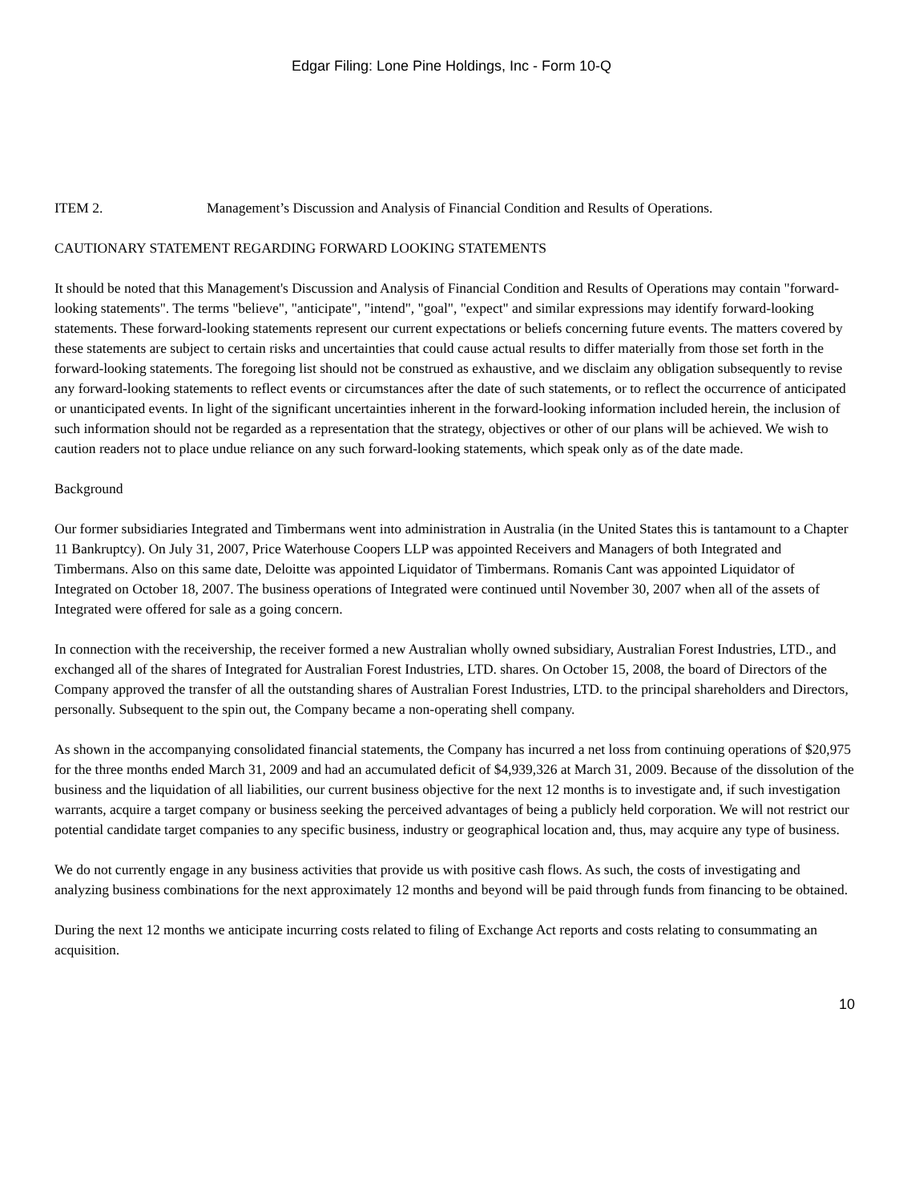Edgar Filing: Lone Pine Holdings, Inc - Form 10-Q
ITEM 2. Management’s Discussion and Analysis of Financial Condition and Results of Operations.
CAUTIONARY STATEMENT REGARDING FORWARD LOOKING STATEMENTS
It should be noted that this Management's Discussion and Analysis of Financial Condition and Results of Operations may contain "forward-looking statements". The terms "believe", "anticipate", "intend", "goal", "expect" and similar expressions may identify forward-looking statements. These forward-looking statements represent our current expectations or beliefs concerning future events. The matters covered by these statements are subject to certain risks and uncertainties that could cause actual results to differ materially from those set forth in the forward-looking statements. The foregoing list should not be construed as exhaustive, and we disclaim any obligation subsequently to revise any forward-looking statements to reflect events or circumstances after the date of such statements, or to reflect the occurrence of anticipated or unanticipated events. In light of the significant uncertainties inherent in the forward-looking information included herein, the inclusion of such information should not be regarded as a representation that the strategy, objectives or other of our plans will be achieved. We wish to caution readers not to place undue reliance on any such forward-looking statements, which speak only as of the date made.
Background
Our former subsidiaries Integrated and Timbermans went into administration in Australia (in the United States this is tantamount to a Chapter 11 Bankruptcy). On July 31, 2007, Price Waterhouse Coopers LLP was appointed Receivers and Managers of both Integrated and Timbermans. Also on this same date, Deloitte was appointed Liquidator of Timbermans. Romanis Cant was appointed Liquidator of Integrated on October 18, 2007. The business operations of Integrated were continued until November 30, 2007 when all of the assets of Integrated were offered for sale as a going concern.
In connection with the receivership, the receiver formed a new Australian wholly owned subsidiary, Australian Forest Industries, LTD., and exchanged all of the shares of Integrated for Australian Forest Industries, LTD. shares. On October 15, 2008, the board of Directors of the Company approved the transfer of all the outstanding shares of Australian Forest Industries, LTD. to the principal shareholders and Directors, personally. Subsequent to the spin out, the Company became a non-operating shell company.
As shown in the accompanying consolidated financial statements, the Company has incurred a net loss from continuing operations of $20,975 for the three months ended March 31, 2009 and had an accumulated deficit of $4,939,326 at March 31, 2009. Because of the dissolution of the business and the liquidation of all liabilities, our current business objective for the next 12 months is to investigate and, if such investigation warrants, acquire a target company or business seeking the perceived advantages of being a publicly held corporation. We will not restrict our potential candidate target companies to any specific business, industry or geographical location and, thus, may acquire any type of business.
We do not currently engage in any business activities that provide us with positive cash flows. As such, the costs of investigating and analyzing business combinations for the next approximately 12 months and beyond will be paid through funds from financing to be obtained.
During the next 12 months we anticipate incurring costs related to filing of Exchange Act reports and costs relating to consummating an acquisition.
10